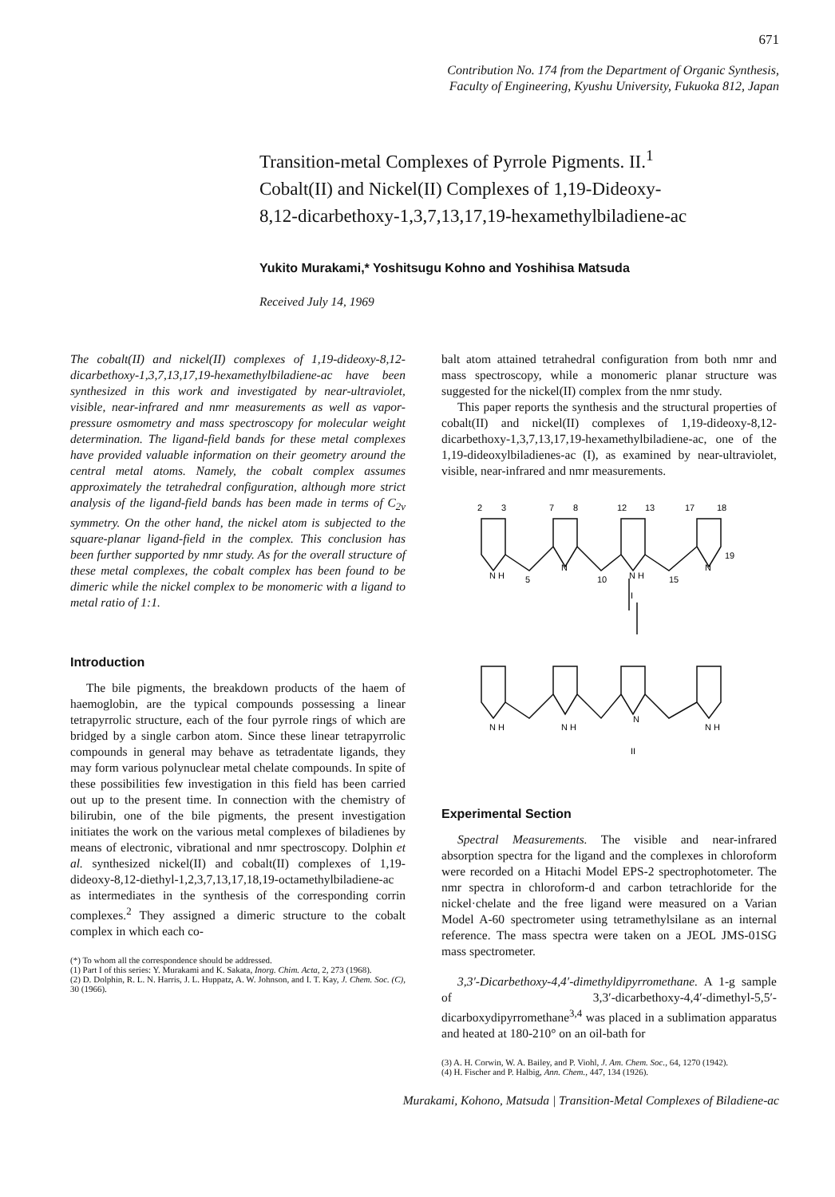671
Contribution No. 174 from the Department of Organic Synthesis,
Faculty of Engineering, Kyushu University, Fukuoka 812, Japan
Transition-metal Complexes of Pyrrole Pigments. II.<sup>1</sup>
Cobalt(II) and Nickel(II) Complexes of 1,19-Dideoxy-
8,12-dicarbethoxy-1,3,7,13,17,19-hexamethylbiladiene-ac
Yukito Murakami,* Yoshitsugu Kohno and Yoshihisa Matsuda
Received July 14, 1969
The cobalt(II) and nickel(II) complexes of 1,19-dideoxy-8,12-dicarbethoxy-1,3,7,13,17,19-hexamethylbiladiene-ac have been synthesized in this work and investigated by near-ultraviolet, visible, near-infrared and nmr measurements as well as vapor-pressure osmometry and mass spectroscopy for molecular weight determination. The ligand-field bands for these metal complexes have provided valuable information on their geometry around the central metal atoms. Namely, the cobalt complex assumes approximately the tetrahedral configuration, although more strict analysis of the ligand-field bands has been made in terms of C<sub>2v</sub> symmetry. On the other hand, the nickel atom is subjected to the square-planar ligand-field in the complex. This conclusion has been further supported by nmr study. As for the overall structure of these metal complexes, the cobalt complex has been found to be dimeric while the nickel complex to be monomeric with a ligand to metal ratio of 1:1.
Introduction
The bile pigments, the breakdown products of the haem of haemoglobin, are the typical compounds possessing a linear tetrapyrrolic structure, each of the four pyrrole rings of which are bridged by a single carbon atom. Since these linear tetrapyrrolic compounds in general may behave as tetradentate ligands, they may form various polynuclear metal chelate compounds. In spite of these possibilities few investigation in this field has been carried out up to the present time. In connection with the chemistry of bilirubin, one of the bile pigments, the present investigation initiates the work on the various metal complexes of biladienes by means of electronic, vibrational and nmr spectroscopy. Dolphin et al. synthesized nickel(II) and cobalt(II) complexes of 1,19-dideoxy-8,12-diethyl-1,2,3,7,13,17,18,19-octamethylbiladiene-ac as intermediates in the synthesis of the corresponding corrin complexes.<sup>2</sup> They assigned a dimeric structure to the cobalt complex in which each co-
(*) To whom all the correspondence should be addressed.
(1) Part I of this series: Y. Murakami and K. Sakata, Inorg. Chim. Acta, 2, 273 (1968).
(2) D. Dolphin, R. L. N. Harris, J. L. Huppatz, A. W. Johnson, and I. T. Kay, J. Chem. Soc. (C), 30 (1966).
balt atom attained tetrahedral configuration from both nmr and mass spectroscopy, while a monomeric planar structure was suggested for the nickel(II) complex from the nmr study.
This paper reports the synthesis and the structural properties of cobalt(II) and nickel(II) complexes of 1,19-dideoxy-8,12-dicarbethoxy-1,3,7,13,17,19-hexamethylbiladiene-ac, one of the 1,19-dideoxylbiladienes-ac (I), as examined by near-ultraviolet, visible, near-infrared and nmr measurements.
2
3
7
8
12
13
17
18
N H
5
N
10
N H
15
N
19
I
N H
N H
N
N H
II
Experimental Section
Spectral Measurements. The visible and near-infrared absorption spectra for the ligand and the complexes in chloroform were recorded on a Hitachi Model EPS-2 spectrophotometer. The nmr spectra in chloroform-d and carbon tetrachloride for the nickel·chelate and the free ligand were measured on a Varian Model A-60 spectrometer using tetramethylsilane as an internal reference. The mass spectra were taken on a JEOL JMS-01SG mass spectrometer.
3,3′-Dicarbethoxy-4,4′-dimethyldipyrromethane. A 1-g sample of 3,3′-dicarbethoxy-4,4′-dimethyl-5,5′-dicarboxydipyrromethane<sup>3,4</sup> was placed in a sublimation apparatus and heated at 180-210° on an oil-bath for
(3) A. H. Corwin, W. A. Bailey, and P. Viohl, J. Am. Chem. Soc., 64, 1270 (1942).
(4) H. Fischer and P. Halbig, Ann. Chem., 447, 134 (1926).
Murakami, Kohono, Matsuda | Transition-Metal Complexes of Biladiene-ac